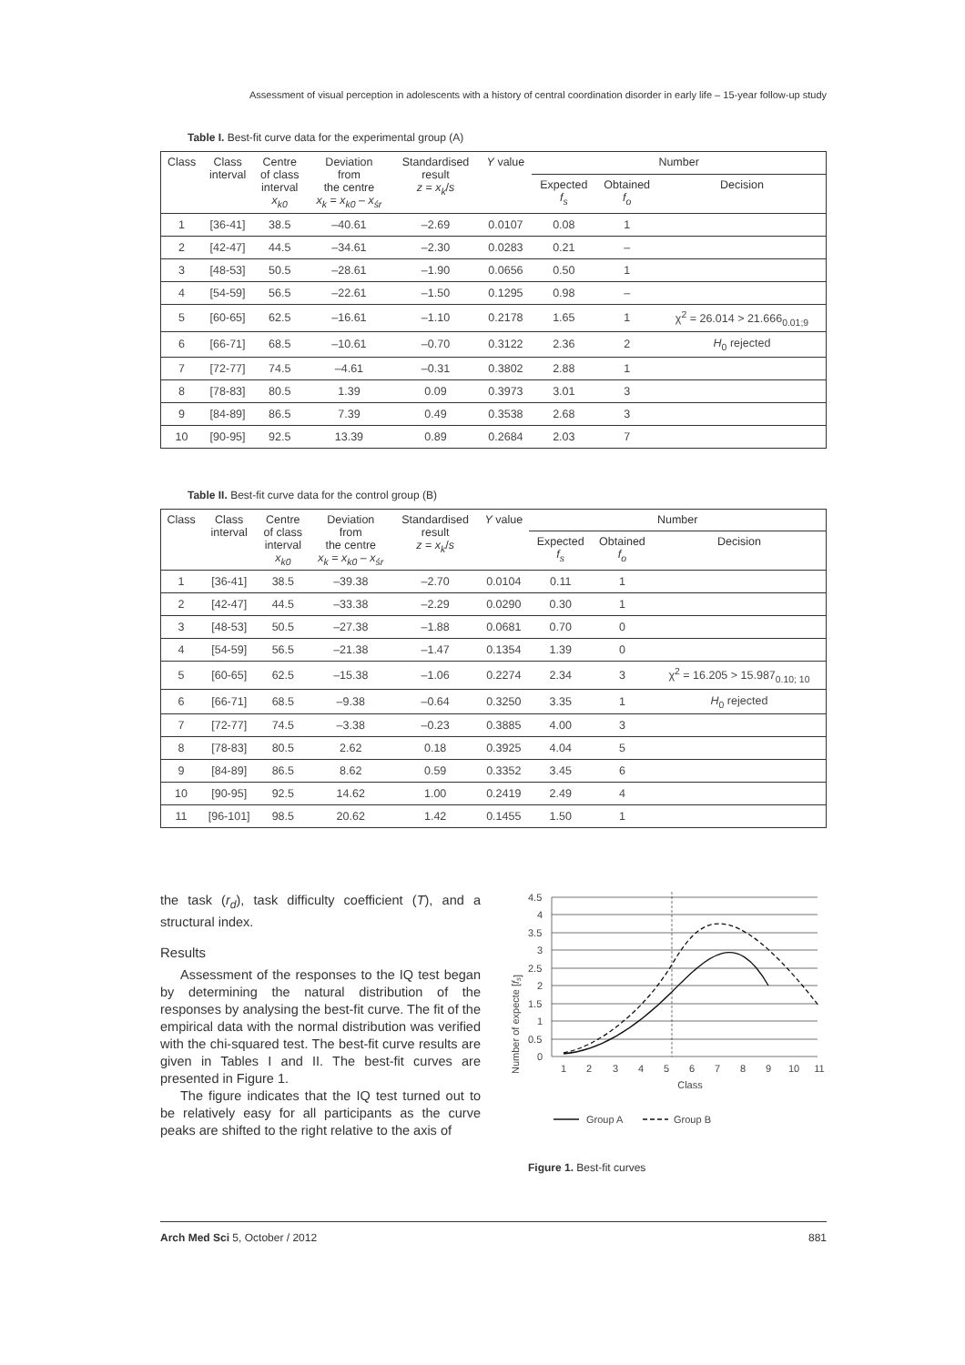Assessment of visual perception in adolescents with a history of central coordination disorder in early life – 15-year follow-up study
Table I. Best-fit curve data for the experimental group (A)
| Class | Class interval | Centre of class interval x<sub>k0</sub> | Deviation from the centre x<sub>k</sub> = x<sub>k0</sub> – x<sub>śr</sub> | Standardised result z = x<sub>k</sub> / s | Y value | Number | | |
| --- | --- | --- | --- | --- | --- | --- | --- | --- |
| | | | | | | Expected f<sub>s</sub> | Obtained f<sub>o</sub> | Decision |
| 1 | [36-41] | 38.5 | –40.61 | –2.69 | 0.0107 | 0.08 | 1 | |
| 2 | [42-47] | 44.5 | –34.61 | –2.30 | 0.0283 | 0.21 | – | |
| 3 | [48-53] | 50.5 | –28.61 | –1.90 | 0.0656 | 0.50 | 1 | |
| 4 | [54-59] | 56.5 | –22.61 | –1.50 | 0.1295 | 0.98 | – | |
| 5 | [60-65] | 62.5 | –16.61 | –1.10 | 0.2178 | 1.65 | 1 | χ<sup>2</sup> = 26.014 > 21.666<sub>0.01;9</sub> |
| 6 | [66-71] | 68.5 | –10.61 | –0.70 | 0.3122 | 2.36 | 2 | H<sub>0</sub> rejected |
| 7 | [72-77] | 74.5 | –4.61 | –0.31 | 0.3802 | 2.88 | 1 | |
| 8 | [78-83] | 80.5 | 1.39 | 0.09 | 0.3973 | 3.01 | 3 | |
| 9 | [84-89] | 86.5 | 7.39 | 0.49 | 0.3538 | 2.68 | 3 | |
| 10 | [90-95] | 92.5 | 13.39 | 0.89 | 0.2684 | 2.03 | 7 | |
Table II. Best-fit curve data for the control group (B)
| Class | Class interval | Centre of class interval x<sub>k0</sub> | Deviation from the centre x<sub>k</sub> = x<sub>k0</sub> – x<sub>śr</sub> | Standardised result z = x<sub>k</sub> / s | Y value | Number | | |
| --- | --- | --- | --- | --- | --- | --- | --- | --- |
| | | | | | | Expected f<sub>s</sub> | Obtained f<sub>o</sub> | Decision |
| 1 | [36-41] | 38.5 | –39.38 | –2.70 | 0.0104 | 0.11 | 1 | |
| 2 | [42-47] | 44.5 | –33.38 | –2.29 | 0.0290 | 0.30 | 1 | |
| 3 | [48-53] | 50.5 | –27.38 | –1.88 | 0.0681 | 0.70 | 0 | |
| 4 | [54-59] | 56.5 | –21.38 | –1.47 | 0.1354 | 1.39 | 0 | |
| 5 | [60-65] | 62.5 | –15.38 | –1.06 | 0.2274 | 2.34 | 3 | χ<sup>2</sup> = 16.205 > 15.987<sub>0.10; 10</sub> |
| 6 | [66-71] | 68.5 | –9.38 | –0.64 | 0.3250 | 3.35 | 1 | H<sub>0</sub> rejected |
| 7 | [72-77] | 74.5 | –3.38 | –0.23 | 0.3885 | 4.00 | 3 | |
| 8 | [78-83] | 80.5 | 2.62 | 0.18 | 0.3925 | 4.04 | 5 | |
| 9 | [84-89] | 86.5 | 8.62 | 0.59 | 0.3352 | 3.45 | 6 | |
| 10 | [90-95] | 92.5 | 14.62 | 1.00 | 0.2419 | 2.49 | 4 | |
| 11 | [96-101] | 98.5 | 20.62 | 1.42 | 0.1455 | 1.50 | 1 | |
the task (r<sub>d</sub>), task difficulty coefficient (T), and a structural index.
Results
Assessment of the responses to the IQ test began by determining the natural distribution of the responses by analysing the best-fit curve. The fit of the empirical data with the normal distribution was verified with the chi-squared test. The best-fit curve results are given in Tables I and II. The best-fit curves are presented in Figure 1.
The figure indicates that the IQ test turned out to be relatively easy for all participants as the curve peaks are shifted to the right relative to the axis of
Number of expecte [fs]
4.5
4
3.5
3
2.5
2
1.5
1
0.5
0
1
2
3
4
5
6
7
8
9
10
11
Class
Group A
Group B
Figure 1. Best-fit curves
Arch Med Sci 5, October / 2012 881